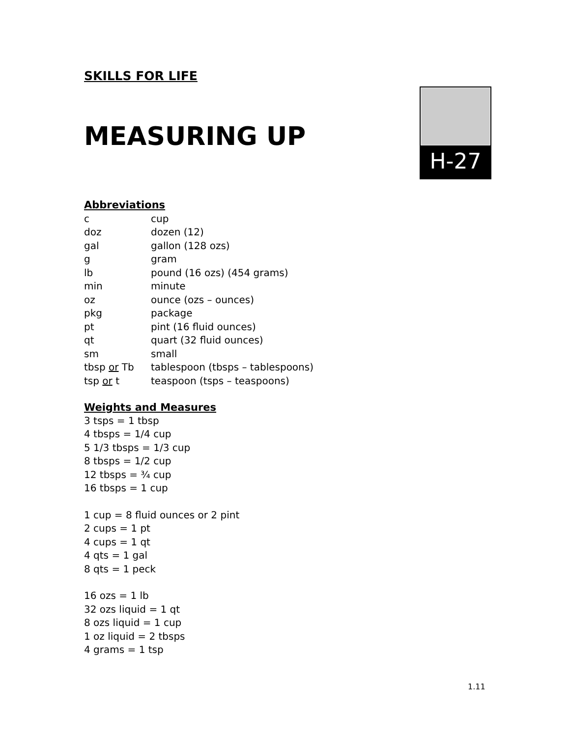H-27
SKILLS FOR LIFE
MEASURING UP
Abbreviations
| c | cup |
| doz | dozen (12) |
| gal | gallon (128 ozs) |
| g | gram |
| lb | pound (16 ozs) (454 grams) |
| min | minute |
| oz | ounce (ozs – ounces) |
| pkg | package |
| pt | pint (16 fluid ounces) |
| qt | quart (32 fluid ounces) |
| sm | small |
| tbsp or Tb | tablespoon (tbsps – tablespoons) |
| tsp or t | teaspoon (tsps – teaspoons) |
Weights and Measures
3 tsps = 1 tbsp
4 tbsps = 1/4 cup
5 1/3 tbsps = 1/3 cup
8 tbsps = 1/2 cup
12 tbsps = ¾ cup
16 tbsps = 1 cup
1 cup = 8 fluid ounces or 2 pint
2 cups = 1 pt
4 cups = 1 qt
4 qts = 1 gal
8 qts = 1 peck
16 ozs = 1 lb
32 ozs liquid = 1 qt
8 ozs liquid = 1 cup
1 oz liquid = 2 tbsps
4 grams = 1 tsp
1.11